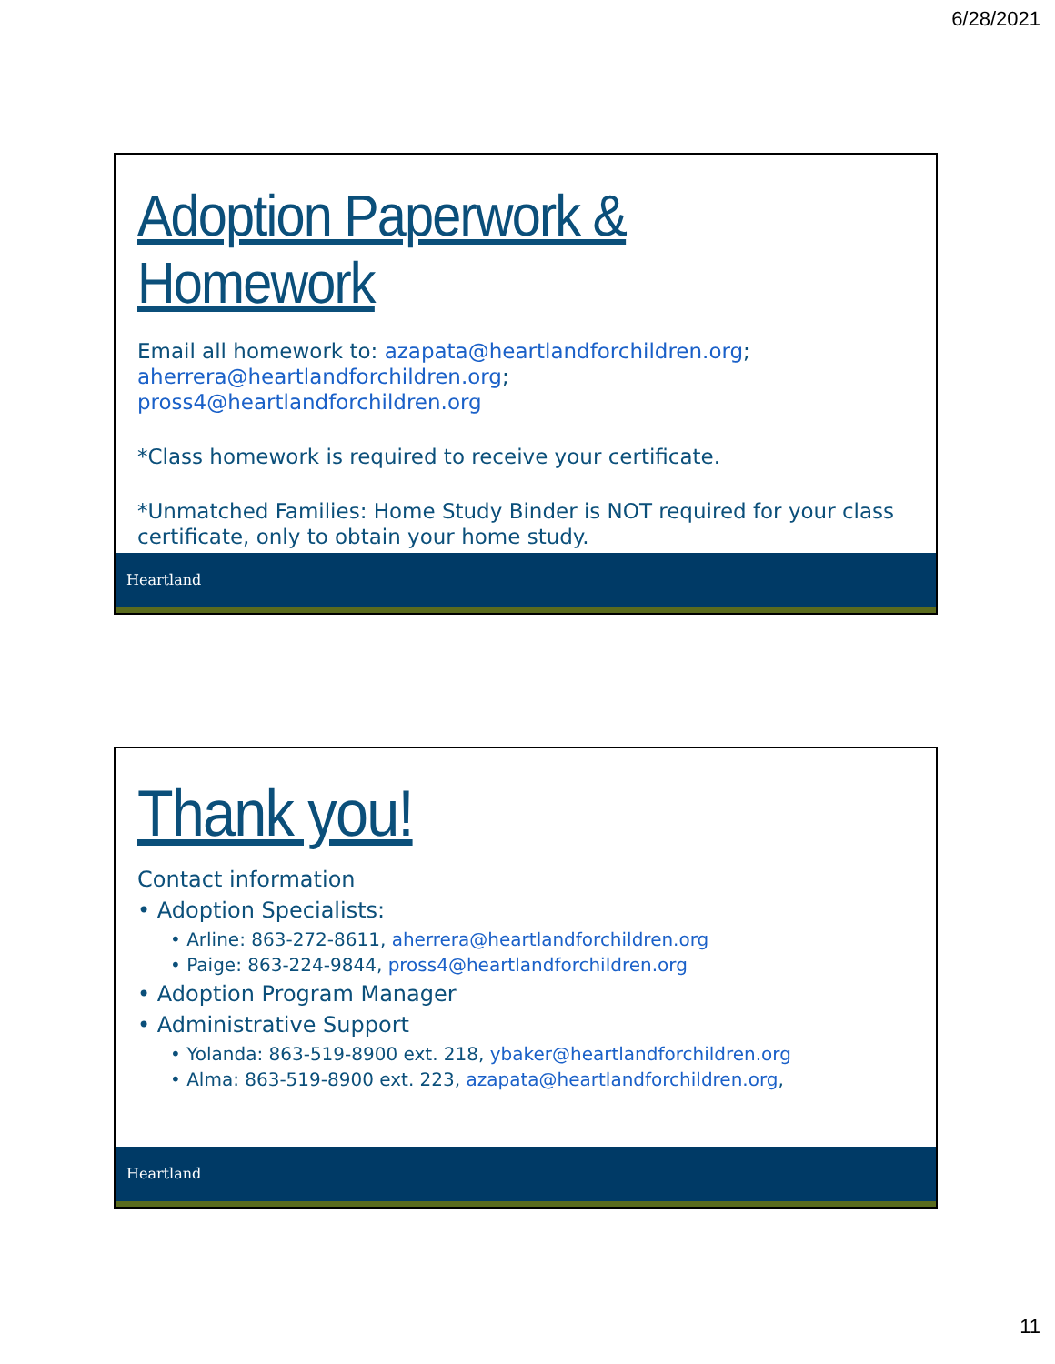6/28/2021
Adoption Paperwork & Homework
Email all homework to: azapata@heartlandforchildren.org; aherrera@heartlandforchildren.org;
pross4@heartlandforchildren.org
*Class homework is required to receive your certificate.
*Unmatched Families: Home Study Binder is NOT required for your class certificate, only to obtain your home study.
Heartland
Thank you!
Contact information
• Adoption Specialists:
• Arline: 863-272-8611, aherrera@heartlandforchildren.org
• Paige: 863-224-9844, pross4@heartlandforchildren.org
• Adoption Program Manager
• Administrative Support
• Yolanda: 863-519-8900 ext. 218, ybaker@heartlandforchildren.org
• Alma: 863-519-8900 ext. 223, azapata@heartlandforchildren.org,
Heartland
11